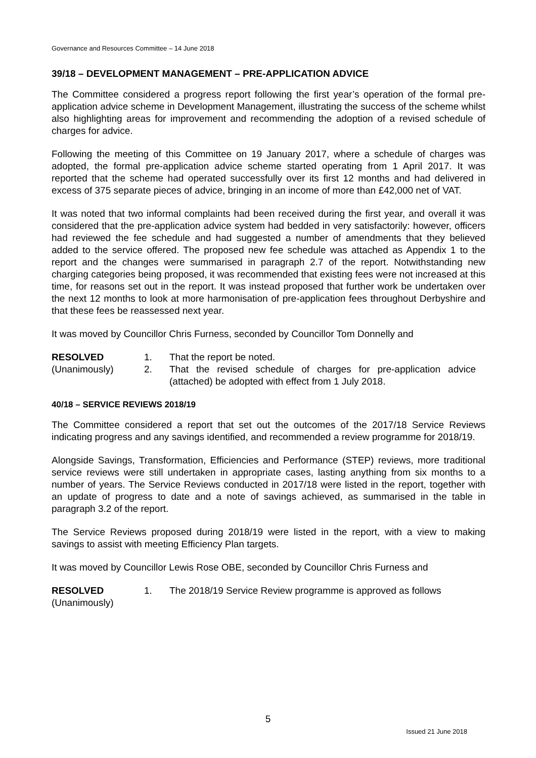Governance and Resources Committee – 14 June 2018
39/18 – DEVELOPMENT MANAGEMENT – PRE-APPLICATION ADVICE
The Committee considered a progress report following the first year’s operation of the formal pre-application advice scheme in Development Management, illustrating the success of the scheme whilst also highlighting areas for improvement and recommending the adoption of a revised schedule of charges for advice.
Following the meeting of this Committee on 19 January 2017, where a schedule of charges was adopted, the formal pre-application advice scheme started operating from 1 April 2017. It was reported that the scheme had operated successfully over its first 12 months and had delivered in excess of 375 separate pieces of advice, bringing in an income of more than £42,000 net of VAT.
It was noted that two informal complaints had been received during the first year, and overall it was considered that the pre-application advice system had bedded in very satisfactorily: however, officers had reviewed the fee schedule and had suggested a number of amendments that they believed added to the service offered. The proposed new fee schedule was attached as Appendix 1 to the report and the changes were summarised in paragraph 2.7 of the report. Notwithstanding new charging categories being proposed, it was recommended that existing fees were not increased at this time, for reasons set out in the report. It was instead proposed that further work be undertaken over the next 12 months to look at more harmonisation of pre-application fees throughout Derbyshire and that these fees be reassessed next year.
It was moved by Councillor Chris Furness, seconded by Councillor Tom Donnelly and
| RESOLVED | 1. | That the report be noted. |
| (Unanimously) | 2. | That the revised schedule of charges for pre-application advice (attached) be adopted with effect from 1 July 2018. |
40/18 – SERVICE REVIEWS 2018/19
The Committee considered a report that set out the outcomes of the 2017/18 Service Reviews indicating progress and any savings identified, and recommended a review programme for 2018/19.
Alongside Savings, Transformation, Efficiencies and Performance (STEP) reviews, more traditional service reviews were still undertaken in appropriate cases, lasting anything from six months to a number of years. The Service Reviews conducted in 2017/18 were listed in the report, together with an update of progress to date and a note of savings achieved, as summarised in the table in paragraph 3.2 of the report.
The Service Reviews proposed during 2018/19 were listed in the report, with a view to making savings to assist with meeting Efficiency Plan targets.
It was moved by Councillor Lewis Rose OBE, seconded by Councillor Chris Furness and
| RESOLVED (Unanimously) | 1. | The 2018/19 Service Review programme is approved as follows |
5
Issued 21 June 2018